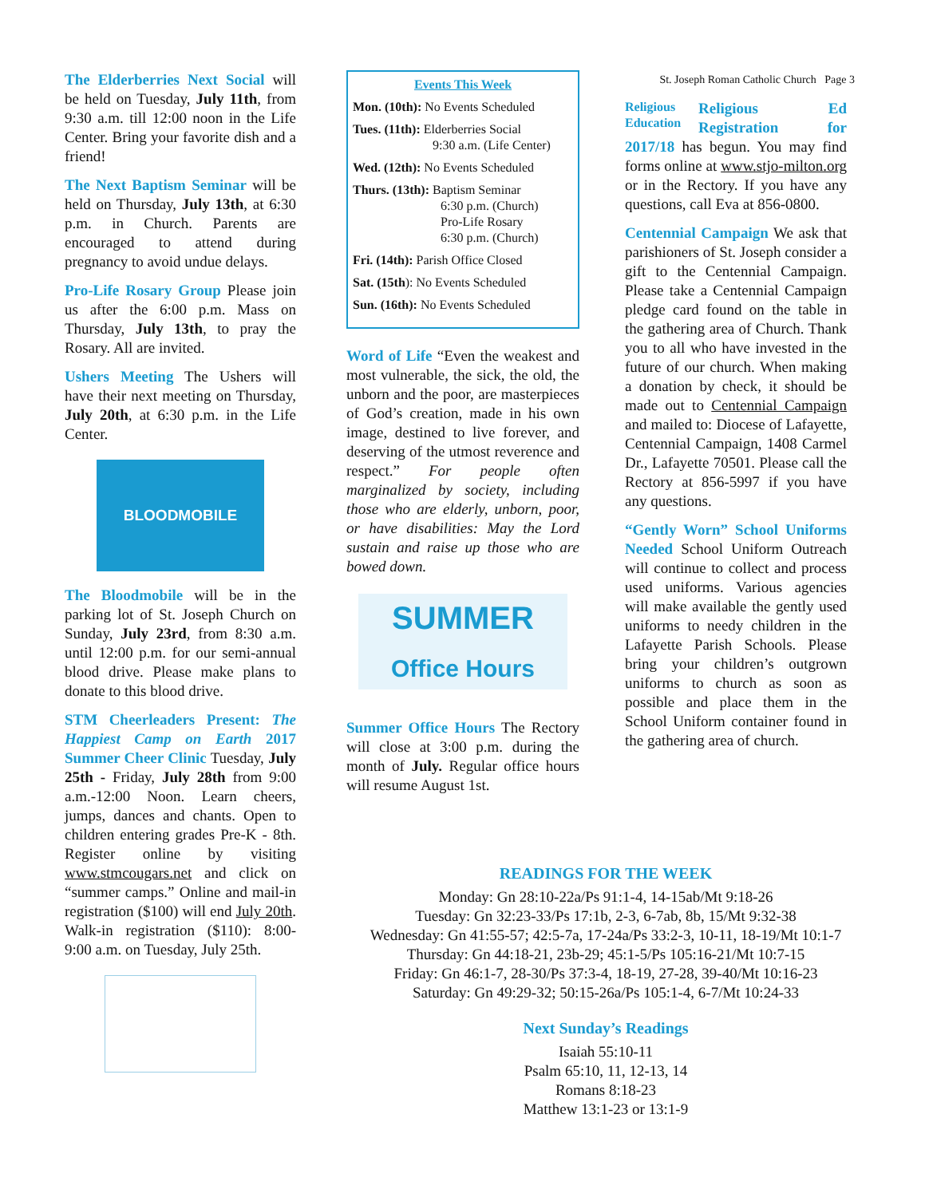The Elderberries Next Social will be held on Tuesday, July 11th, from 9:30 a.m. till 12:00 noon in the Life Center. Bring your favorite dish and a friend!
The Next Baptism Seminar will be held on Thursday, July 13th, at 6:30 p.m. in Church. Parents are encouraged to attend during pregnancy to avoid undue delays.
Pro-Life Rosary Group Please join us after the 6:00 p.m. Mass on Thursday, July 13th, to pray the Rosary. All are invited.
Ushers Meeting The Ushers will have their next meeting on Thursday, July 20th, at 6:30 p.m. in the Life Center.
BLOODMOBILE
The Bloodmobile will be in the parking lot of St. Joseph Church on Sunday, July 23rd, from 8:30 a.m. until 12:00 p.m. for our semi-annual blood drive. Please make plans to donate to this blood drive.
STM Cheerleaders Present: The Happiest Camp on Earth 2017 Summer Cheer Clinic Tuesday, July 25th - Friday, July 28th from 9:00 a.m.-12:00 Noon. Learn cheers, jumps, dances and chants. Open to children entering grades Pre-K - 8th. Register online by visiting www.stmcougars.net and click on “summer camps.” Online and mail-in registration ($100) will end July 20th. Walk-in registration ($110): 8:00-9:00 a.m. on Tuesday, July 25th.
Events This Week
Mon. (10th): No Events Scheduled
Tues. (11th): Elderberries Social
9:30 a.m. (Life Center)
Wed. (12th): No Events Scheduled
Thurs. (13th): Baptism Seminar
6:30 p.m. (Church)
Pro-Life Rosary
6:30 p.m. (Church)
Fri. (14th): Parish Office Closed
Sat. (15th): No Events Scheduled
Sun. (16th): No Events Scheduled
Word of Life “Even the weakest and most vulnerable, the sick, the old, the unborn and the poor, are masterpieces of God’s creation, made in his own image, destined to live forever, and deserving of the utmost reverence and respect.” For people often marginalized by society, including those who are elderly, unborn, poor, or have disabilities: May the Lord sustain and raise up those who are bowed down.
SUMMER
Office Hours
Summer Office Hours The Rectory will close at 3:00 p.m. during the month of July. Regular office hours will resume August 1st.
St. Joseph Roman Catholic Church Page 3
Religious Education Religious Ed Registration for 2017/18 has begun. You may find forms online at www.stjo-milton.org or in the Rectory. If you have any questions, call Eva at 856-0800.
Centennial Campaign We ask that parishioners of St. Joseph consider a gift to the Centennial Campaign. Please take a Centennial Campaign pledge card found on the table in the gathering area of Church. Thank you to all who have invested in the future of our church. When making a donation by check, it should be made out to Centennial Campaign and mailed to: Diocese of Lafayette, Centennial Campaign, 1408 Carmel Dr., Lafayette 70501. Please call the Rectory at 856-5997 if you have any questions.
“Gently Worn” School Uniforms Needed School Uniform Outreach will continue to collect and process used uniforms. Various agencies will make available the gently used uniforms to needy children in the Lafayette Parish Schools. Please bring your children’s outgrown uniforms to church as soon as possible and place them in the School Uniform container found in the gathering area of church.
READINGS FOR THE WEEK
Monday: Gn 28:10-22a/Ps 91:1-4, 14-15ab/Mt 9:18-26
Tuesday: Gn 32:23-33/Ps 17:1b, 2-3, 6-7ab, 8b, 15/Mt 9:32-38
Wednesday: Gn 41:55-57; 42:5-7a, 17-24a/Ps 33:2-3, 10-11, 18-19/Mt 10:1-7
Thursday: Gn 44:18-21, 23b-29; 45:1-5/Ps 105:16-21/Mt 10:7-15
Friday: Gn 46:1-7, 28-30/Ps 37:3-4, 18-19, 27-28, 39-40/Mt 10:16-23
Saturday: Gn 49:29-32; 50:15-26a/Ps 105:1-4, 6-7/Mt 10:24-33
Next Sunday’s Readings
Isaiah 55:10-11
Psalm 65:10, 11, 12-13, 14
Romans 8:18-23
Matthew 13:1-23 or 13:1-9